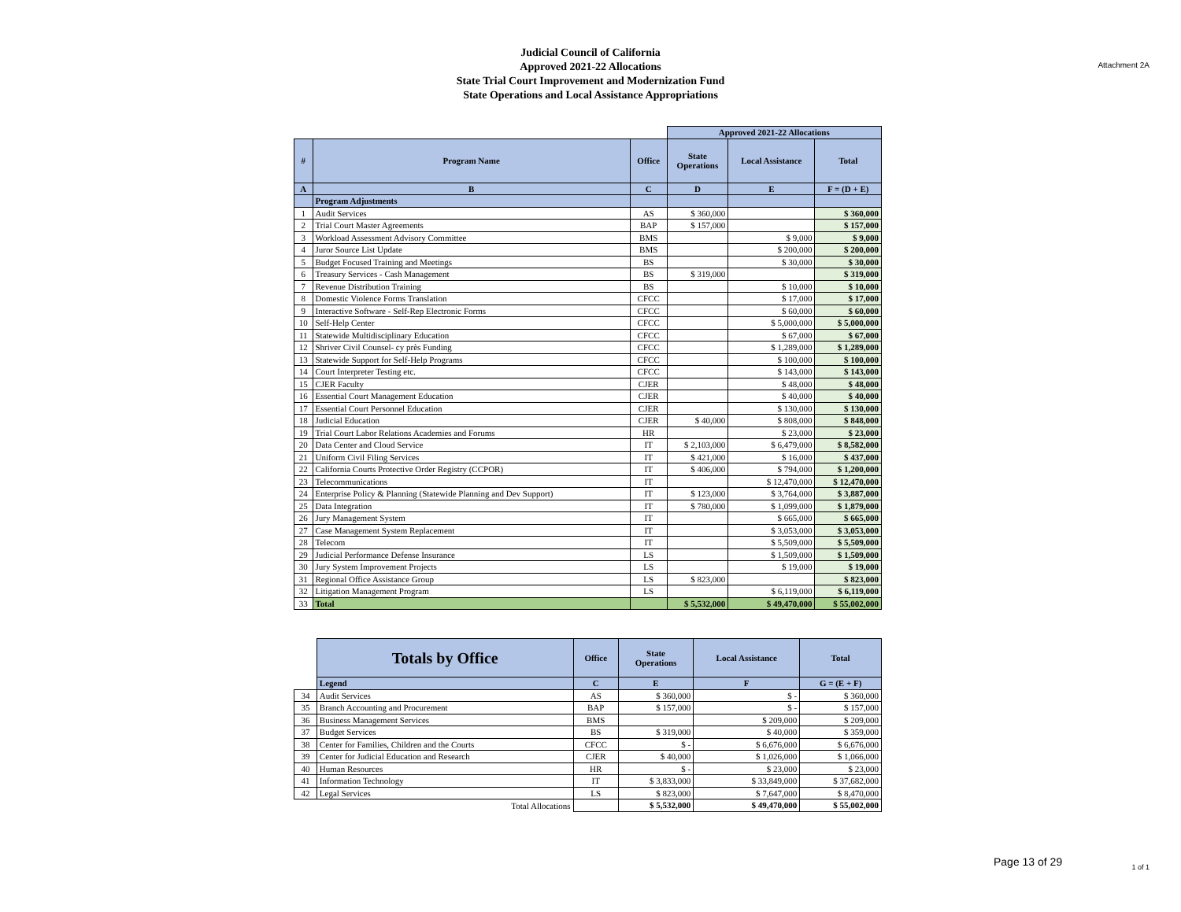Attachment 2A
Judicial Council of California
Approved 2021-22 Allocations
State Trial Court Improvement and Modernization Fund
State Operations and Local Assistance Appropriations
| | | | Approved 2021-22 Allocations | | |
| # | Program Name | Office | State Operations | Local Assistance | Total |
| A | B | C | D | E | F = (D + E) |
| | Program Adjustments | | | | |
| 1 | Audit Services | AS | $ 360,000 | | $ 360,000 |
| 2 | Trial Court Master Agreements | BAP | $ 157,000 | | $ 157,000 |
| 3 | Workload Assessment Advisory Committee | BMS | | $ 9,000 | $ 9,000 |
| 4 | Juror Source List Update | BMS | | $ 200,000 | $ 200,000 |
| 5 | Budget Focused Training and Meetings | BS | | $ 30,000 | $ 30,000 |
| 6 | Treasury Services - Cash Management | BS | $ 319,000 | | $ 319,000 |
| 7 | Revenue Distribution Training | BS | | $ 10,000 | $ 10,000 |
| 8 | Domestic Violence Forms Translation | CFCC | | $ 17,000 | $ 17,000 |
| 9 | Interactive Software - Self-Rep Electronic Forms | CFCC | | $ 60,000 | $ 60,000 |
| 10 | Self-Help Center | CFCC | | $ 5,000,000 | $ 5,000,000 |
| 11 | Statewide Multidisciplinary Education | CFCC | | $ 67,000 | $ 67,000 |
| 12 | Shriver Civil Counsel- cy près Funding | CFCC | | $ 1,289,000 | $ 1,289,000 |
| 13 | Statewide Support for Self-Help Programs | CFCC | | $ 100,000 | $ 100,000 |
| 14 | Court Interpreter Testing etc. | CFCC | | $ 143,000 | $ 143,000 |
| 15 | CJER Faculty | CJER | | $ 48,000 | $ 48,000 |
| 16 | Essential Court Management Education | CJER | | $ 40,000 | $ 40,000 |
| 17 | Essential Court Personnel Education | CJER | | $ 130,000 | $ 130,000 |
| 18 | Judicial Education | CJER | $ 40,000 | $ 808,000 | $ 848,000 |
| 19 | Trial Court Labor Relations Academies and Forums | HR | | $ 23,000 | $ 23,000 |
| 20 | Data Center and Cloud Service | IT | $ 2,103,000 | $ 6,479,000 | $ 8,582,000 |
| 21 | Uniform Civil Filing Services | IT | $ 421,000 | $ 16,000 | $ 437,000 |
| 22 | California Courts Protective Order Registry (CCPOR) | IT | $ 406,000 | $ 794,000 | $ 1,200,000 |
| 23 | Telecommunications | IT | | $ 12,470,000 | $ 12,470,000 |
| 24 | Enterprise Policy & Planning (Statewide Planning and Dev Support) | IT | $ 123,000 | $ 3,764,000 | $ 3,887,000 |
| 25 | Data Integration | IT | $ 780,000 | $ 1,099,000 | $ 1,879,000 |
| 26 | Jury Management System | IT | | $ 665,000 | $ 665,000 |
| 27 | Case Management System Replacement | IT | | $ 3,053,000 | $ 3,053,000 |
| 28 | Telecom | IT | | $ 5,509,000 | $ 5,509,000 |
| 29 | Judicial Performance Defense Insurance | LS | | $ 1,509,000 | $ 1,509,000 |
| 30 | Jury System Improvement Projects | LS | | $ 19,000 | $ 19,000 |
| 31 | Regional Office Assistance Group | LS | $ 823,000 | | $ 823,000 |
| 32 | Litigation Management Program | LS | | $ 6,119,000 | $ 6,119,000 |
| 33 | Total | | $ 5,532,000 | $ 49,470,000 | $ 55,002,000 |
| | Totals by Office | Office | State Operations | Local Assistance | Total |
| | Legend | C | E | F | G = (E + F) |
| 34 | Audit Services | AS | $ 360,000 | $ - | $ 360,000 |
| 35 | Branch Accounting and Procurement | BAP | $ 157,000 | $ - | $ 157,000 |
| 36 | Business Management Services | BMS | | $ 209,000 | $ 209,000 |
| 37 | Budget Services | BS | $ 319,000 | $ 40,000 | $ 359,000 |
| 38 | Center for Families, Children and the Courts | CFCC | $ - | $ 6,676,000 | $ 6,676,000 |
| 39 | Center for Judicial Education and Research | CJER | $ 40,000 | $ 1,026,000 | $ 1,066,000 |
| 40 | Human Resources | HR | $ - | $ 23,000 | $ 23,000 |
| 41 | Information Technology | IT | $ 3,833,000 | $ 33,849,000 | $ 37,682,000 |
| 42 | Legal Services | LS | $ 823,000 | $ 7,647,000 | $ 8,470,000 |
| Total Allocations | | | $ 5,532,000 | $ 49,470,000 | $ 55,002,000 |
Page 13 of 29 1 of 1